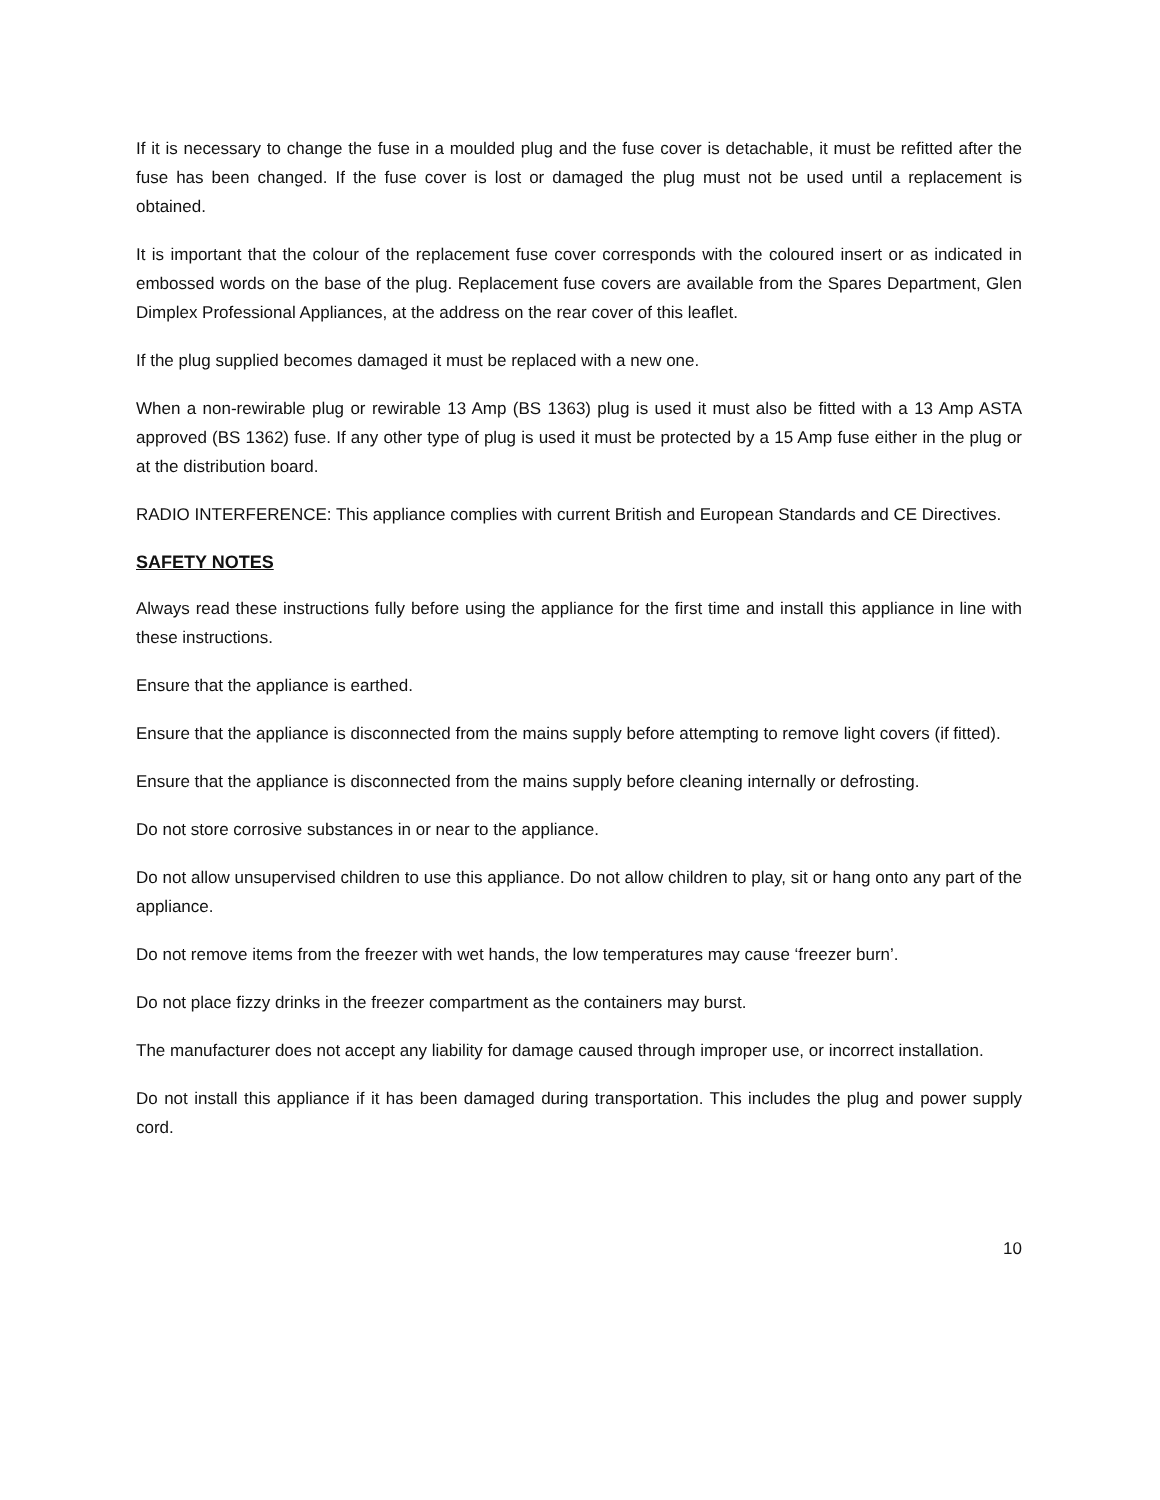If it is necessary to change the fuse in a moulded plug and the fuse cover is detachable, it must be refitted after the fuse has been changed. If the fuse cover is lost or damaged the plug must not be used until a replacement is obtained.
It is important that the colour of the replacement fuse cover corresponds with the coloured insert or as indicated in embossed words on the base of the plug. Replacement fuse covers are available from the Spares Department, Glen Dimplex Professional Appliances, at the address on the rear cover of this leaflet.
If the plug supplied becomes damaged it must be replaced with a new one.
When a non-rewirable plug or rewirable 13 Amp (BS 1363) plug is used it must also be fitted with a 13 Amp ASTA approved (BS 1362) fuse. If any other type of plug is used it must be protected by a 15 Amp fuse either in the plug or at the distribution board.
RADIO INTERFERENCE: This appliance complies with current British and European Standards and CE Directives.
SAFETY NOTES
Always read these instructions fully before using the appliance for the first time and install this appliance in line with these instructions.
Ensure that the appliance is earthed.
Ensure that the appliance is disconnected from the mains supply before attempting to remove light covers (if fitted).
Ensure that the appliance is disconnected from the mains supply before cleaning internally or defrosting.
Do not store corrosive substances in or near to the appliance.
Do not allow unsupervised children to use this appliance. Do not allow children to play, sit or hang onto any part of the appliance.
Do not remove items from the freezer with wet hands, the low temperatures may cause ‘freezer burn’.
Do not place fizzy drinks in the freezer compartment as the containers may burst.
The manufacturer does not accept any liability for damage caused through improper use, or incorrect installation.
Do not install this appliance if it has been damaged during transportation. This includes the plug and power supply cord.
10